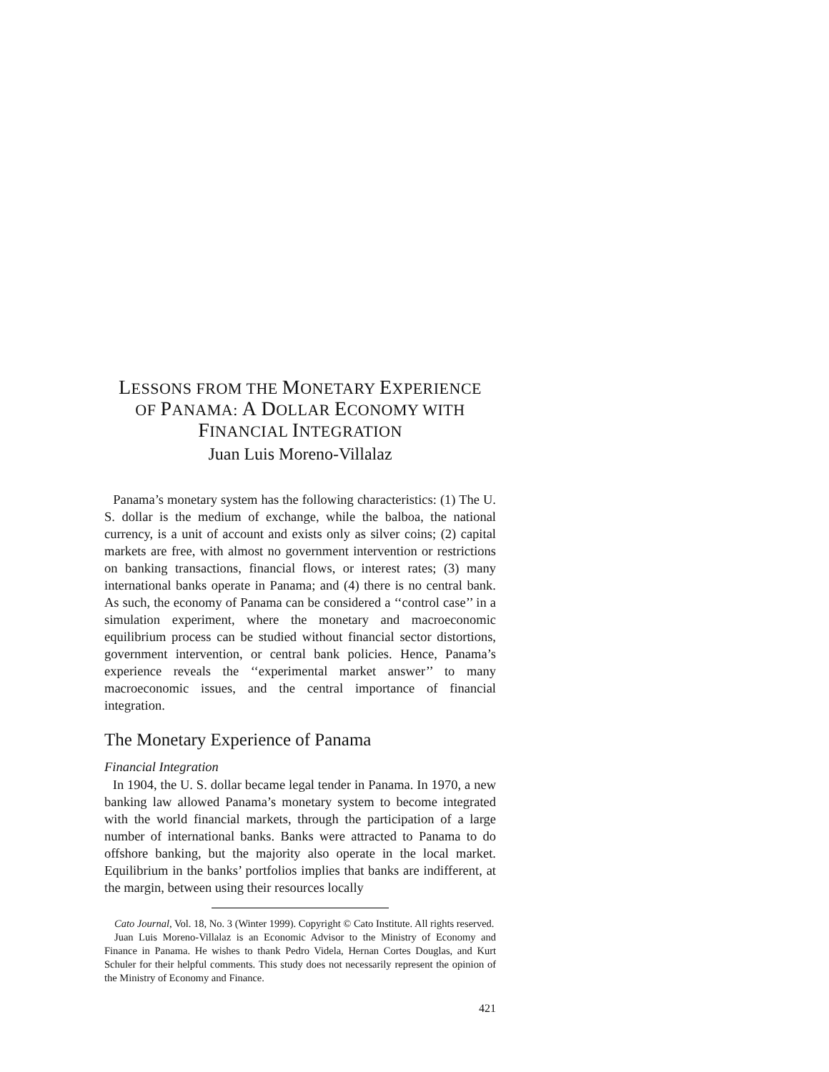LESSONS FROM THE MONETARY EXPERIENCE
OF PANAMA: A DOLLAR ECONOMY WITH
FINANCIAL INTEGRATION
Juan Luis Moreno-Villalaz
Panama’s monetary system has the following characteristics: (1) The U. S. dollar is the medium of exchange, while the balboa, the national currency, is a unit of account and exists only as silver coins; (2) capital markets are free, with almost no government intervention or restrictions on banking transactions, financial flows, or interest rates; (3) many international banks operate in Panama; and (4) there is no central bank. As such, the economy of Panama can be considered a ‘‘control case’’ in a simulation experiment, where the monetary and macroeconomic equilibrium process can be studied without financial sector distortions, government intervention, or central bank policies. Hence, Panama’s experience reveals the ‘‘experimental market answer’’ to many macroeconomic issues, and the central importance of financial integration.
The Monetary Experience of Panama
Financial Integration
In 1904, the U. S. dollar became legal tender in Panama. In 1970, a new banking law allowed Panama’s monetary system to become integrated with the world financial markets, through the participation of a large number of international banks. Banks were attracted to Panama to do offshore banking, but the majority also operate in the local market. Equilibrium in the banks’ portfolios implies that banks are indifferent, at the margin, between using their resources locally
Cato Journal, Vol. 18, No. 3 (Winter 1999). Copyright © Cato Institute. All rights reserved.
Juan Luis Moreno-Villalaz is an Economic Advisor to the Ministry of Economy and Finance in Panama. He wishes to thank Pedro Videla, Hernan Cortes Douglas, and Kurt Schuler for their helpful comments. This study does not necessarily represent the opinion of the Ministry of Economy and Finance.
421